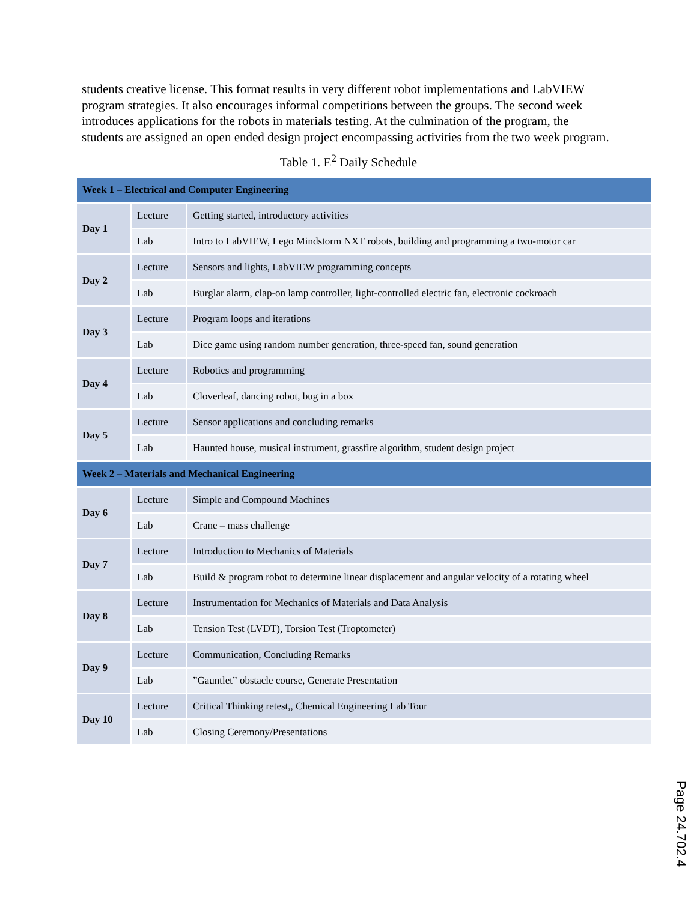students creative license. This format results in very different robot implementations and LabVIEW program strategies. It also encourages informal competitions between the groups. The second week introduces applications for the robots in materials testing. At the culmination of the program, the students are assigned an open ended design project encompassing activities from the two week program.
Table 1. E<sup>2</sup> Daily Schedule
| Week 1 – Electrical and Computer Engineering | | |
| --- | --- | --- |
| Day 1 | Lecture | Getting started, introductory activities |
| | Lab | Intro to LabVIEW, Lego Mindstorm NXT robots, building and programming a two-motor car |
| Day 2 | Lecture | Sensors and lights, LabVIEW programming concepts |
| | Lab | Burglar alarm, clap-on lamp controller, light-controlled electric fan, electronic cockroach |
| Day 3 | Lecture | Program loops and iterations |
| | Lab | Dice game using random number generation, three-speed fan, sound generation |
| Day 4 | Lecture | Robotics and programming |
| | Lab | Cloverleaf, dancing robot, bug in a box |
| Day 5 | Lecture | Sensor applications and concluding remarks |
| | Lab | Haunted house, musical instrument, grassfire algorithm, student design project |
| Week 2 – Materials and Mechanical Engineering | | |
| Day 6 | Lecture | Simple and Compound Machines |
| | Lab | Crane – mass challenge |
| Day 7 | Lecture | Introduction to Mechanics of Materials |
| | Lab | Build & program robot to determine linear displacement and angular velocity of a rotating wheel |
| Day 8 | Lecture | Instrumentation for Mechanics of Materials and Data Analysis |
| | Lab | Tension Test (LVDT), Torsion Test (Troptometer) |
| Day 9 | Lecture | Communication, Concluding Remarks |
| | Lab | ”Gauntlet” obstacle course, Generate Presentation |
| Day 10 | Lecture | Critical Thinking retest,, Chemical Engineering Lab Tour |
| | Lab | Closing Ceremony/Presentations |
Page 24.702.4